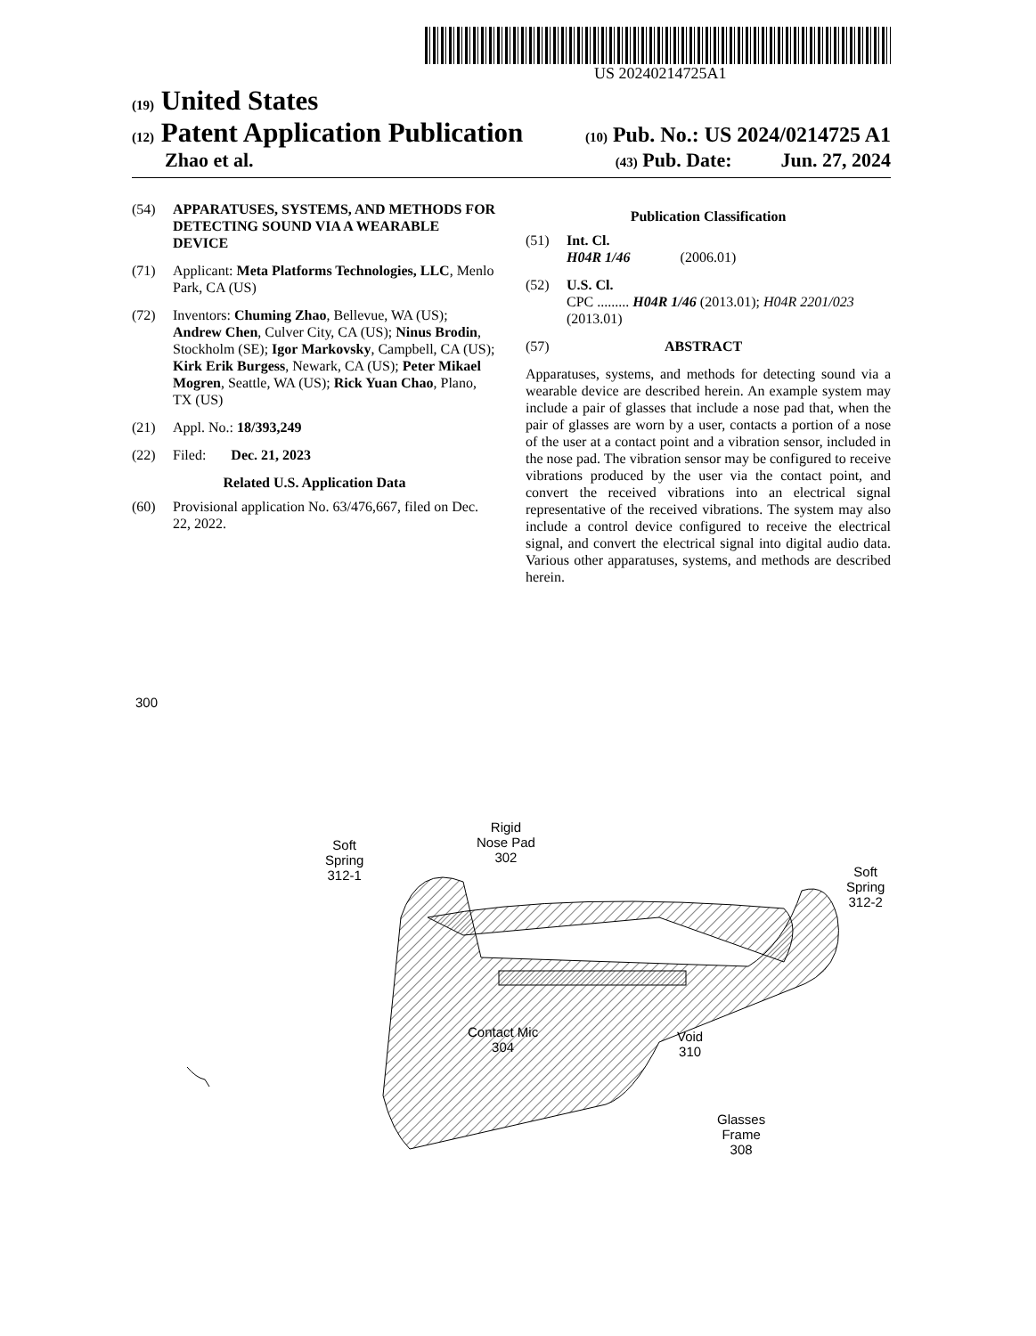US 20240214725A1
(19) United States
(12) Patent Application Publication (10) Pub. No.: US 2024/0214725 A1
Zhao et al. (43) Pub. Date: Jun. 27, 2024
(54) APPARATUSES, SYSTEMS, AND METHODS FOR DETECTING SOUND VIA A WEARABLE DEVICE
(71) Applicant: Meta Platforms Technologies, LLC, Menlo Park, CA (US)
(72) Inventors: Chuming Zhao, Bellevue, WA (US); Andrew Chen, Culver City, CA (US); Ninus Brodin, Stockholm (SE); Igor Markovsky, Campbell, CA (US); Kirk Erik Burgess, Newark, CA (US); Peter Mikael Mogren, Seattle, WA (US); Rick Yuan Chao, Plano, TX (US)
(21) Appl. No.: 18/393,249
(22) Filed: Dec. 21, 2023
Related U.S. Application Data
(60) Provisional application No. 63/476,667, filed on Dec. 22, 2022.
Publication Classification
(51) Int. Cl.
H04R 1/46 (2006.01)
(52) U.S. Cl.
CPC ......... H04R 1/46 (2013.01); H04R 2201/023 (2013.01)
(57) ABSTRACT
Apparatuses, systems, and methods for detecting sound via a wearable device are described herein. An example system may include a pair of glasses that include a nose pad that, when the pair of glasses are worn by a user, contacts a portion of a nose of the user at a contact point and a vibration sensor, included in the nose pad. The vibration sensor may be configured to receive vibrations produced by the user via the contact point, and convert the received vibrations into an electrical signal representative of the received vibrations. The system may also include a control device configured to receive the electrical signal, and convert the electrical signal into digital audio data. Various other apparatuses, systems, and methods are described herein.
300
Soft
Spring
312-1
Rigid
Nose Pad
302
Soft
Spring
312-2
Contact Mic
304
Void
310
Glasses
Frame
308